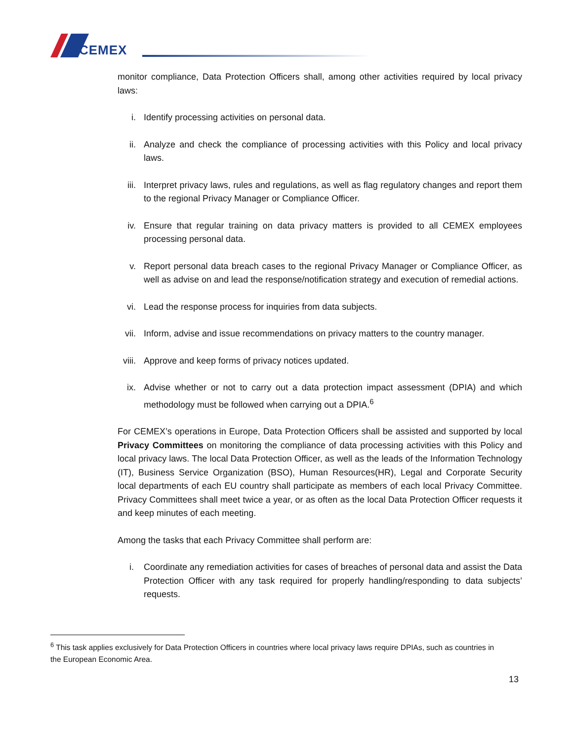CEMEX
monitor compliance, Data Protection Officers shall, among other activities required by local privacy laws:
i. Identify processing activities on personal data.
ii. Analyze and check the compliance of processing activities with this Policy and local privacy laws.
iii. Interpret privacy laws, rules and regulations, as well as flag regulatory changes and report them to the regional Privacy Manager or Compliance Officer.
iv. Ensure that regular training on data privacy matters is provided to all CEMEX employees processing personal data.
v. Report personal data breach cases to the regional Privacy Manager or Compliance Officer, as well as advise on and lead the response/notification strategy and execution of remedial actions.
vi. Lead the response process for inquiries from data subjects.
vii. Inform, advise and issue recommendations on privacy matters to the country manager.
viii. Approve and keep forms of privacy notices updated.
ix. Advise whether or not to carry out a data protection impact assessment (DPIA) and which methodology must be followed when carrying out a DPIA.<sup>6</sup>
For CEMEX’s operations in Europe, Data Protection Officers shall be assisted and supported by local Privacy Committees on monitoring the compliance of data processing activities with this Policy and local privacy laws. The local Data Protection Officer, as well as the leads of the Information Technology (IT), Business Service Organization (BSO), Human Resources(HR), Legal and Corporate Security local departments of each EU country shall participate as members of each local Privacy Committee. Privacy Committees shall meet twice a year, or as often as the local Data Protection Officer requests it and keep minutes of each meeting.
Among the tasks that each Privacy Committee shall perform are:
i. Coordinate any remediation activities for cases of breaches of personal data and assist the Data Protection Officer with any task required for properly handling/responding to data subjects’ requests.
<sup>6</sup> This task applies exclusively for Data Protection Officers in countries where local privacy laws require DPIAs, such as countries in the European Economic Area.
13